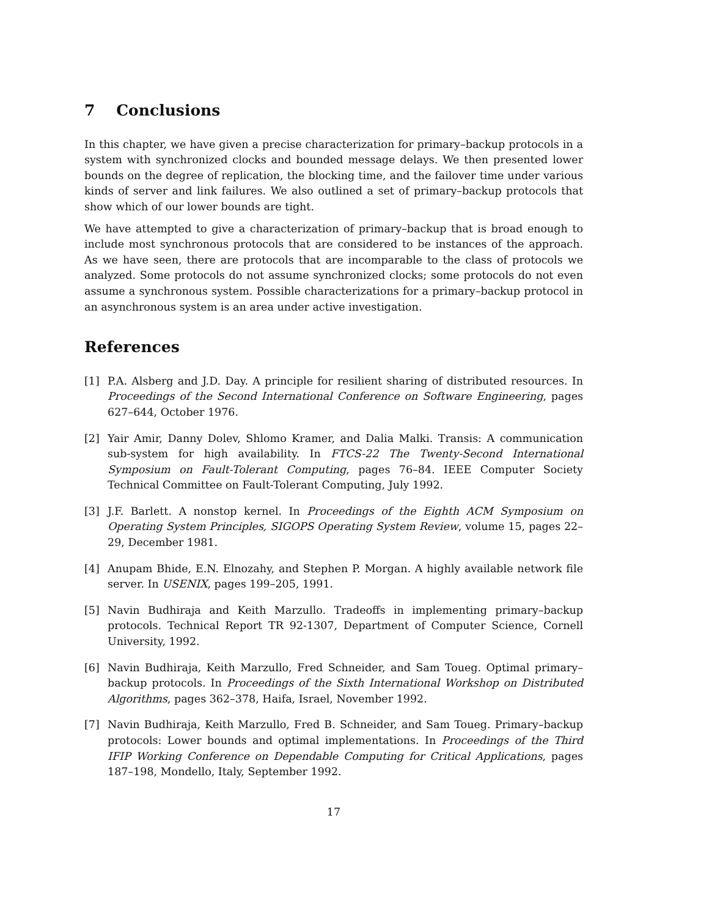7 Conclusions
In this chapter, we have given a precise characterization for primary–backup protocols in a system with synchronized clocks and bounded message delays. We then presented lower bounds on the degree of replication, the blocking time, and the failover time under various kinds of server and link failures. We also outlined a set of primary–backup protocols that show which of our lower bounds are tight.
We have attempted to give a characterization of primary–backup that is broad enough to include most synchronous protocols that are considered to be instances of the approach. As we have seen, there are protocols that are incomparable to the class of protocols we analyzed. Some protocols do not assume synchronized clocks; some protocols do not even assume a synchronous system. Possible characterizations for a primary–backup protocol in an asynchronous system is an area under active investigation.
References
[1] P.A. Alsberg and J.D. Day. A principle for resilient sharing of distributed resources. In Proceedings of the Second International Conference on Software Engineering, pages 627–644, October 1976.
[2] Yair Amir, Danny Dolev, Shlomo Kramer, and Dalia Malki. Transis: A communication sub-system for high availability. In FTCS-22 The Twenty-Second International Symposium on Fault-Tolerant Computing, pages 76–84. IEEE Computer Society Technical Committee on Fault-Tolerant Computing, July 1992.
[3] J.F. Barlett. A nonstop kernel. In Proceedings of the Eighth ACM Symposium on Operating System Principles, SIGOPS Operating System Review, volume 15, pages 22–29, December 1981.
[4] Anupam Bhide, E.N. Elnozahy, and Stephen P. Morgan. A highly available network file server. In USENIX, pages 199–205, 1991.
[5] Navin Budhiraja and Keith Marzullo. Tradeoffs in implementing primary–backup protocols. Technical Report TR 92-1307, Department of Computer Science, Cornell University, 1992.
[6] Navin Budhiraja, Keith Marzullo, Fred Schneider, and Sam Toueg. Optimal primary–backup protocols. In Proceedings of the Sixth International Workshop on Distributed Algorithms, pages 362–378, Haifa, Israel, November 1992.
[7] Navin Budhiraja, Keith Marzullo, Fred B. Schneider, and Sam Toueg. Primary–backup protocols: Lower bounds and optimal implementations. In Proceedings of the Third IFIP Working Conference on Dependable Computing for Critical Applications, pages 187–198, Mondello, Italy, September 1992.
17